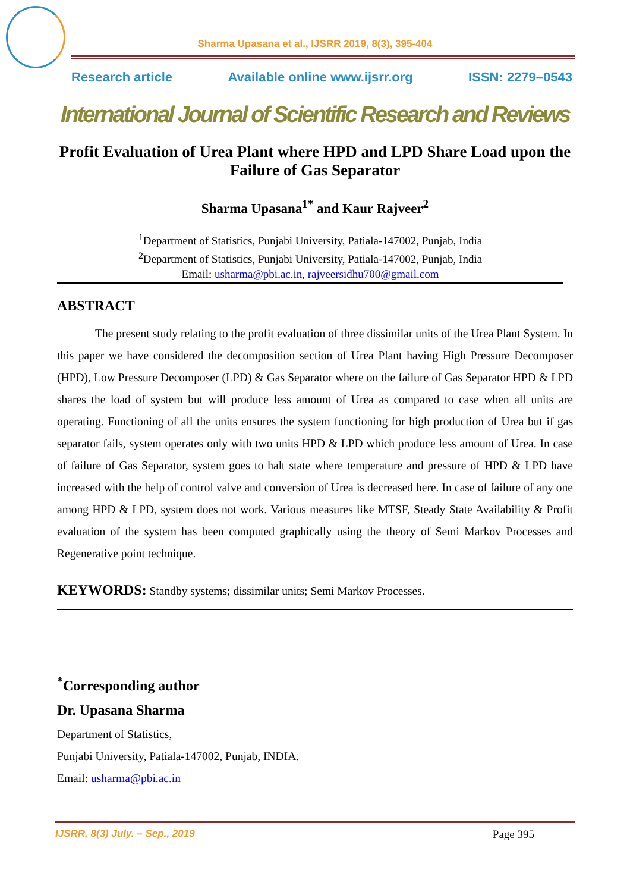Sharma Upasana et al., IJSRR 2019, 8(3), 395-404
Research article Available online www.ijsrr.org ISSN: 2279–0543
International Journal of Scientific Research and Reviews
Profit Evaluation of Urea Plant where HPD and LPD Share Load upon the Failure of Gas Separator
Sharma Upasana<sup>1*</sup> and Kaur Rajveer<sup>2</sup>
<sup>1</sup> Department of Statistics, Punjabi University, Patiala-147002, Punjab, India
<sup>2</sup> Department of Statistics, Punjabi University, Patiala-147002, Punjab, India
Email: usharma@pbi.ac.in, rajveersidhu700@gmail.com
ABSTRACT
The present study relating to the profit evaluation of three dissimilar units of the Urea Plant System. In this paper we have considered the decomposition section of Urea Plant having High Pressure Decomposer (HPD), Low Pressure Decomposer (LPD) & Gas Separator where on the failure of Gas Separator HPD & LPD shares the load of system but will produce less amount of Urea as compared to case when all units are operating. Functioning of all the units ensures the system functioning for high production of Urea but if gas separator fails, system operates only with two units HPD & LPD which produce less amount of Urea. In case of failure of Gas Separator, system goes to halt state where temperature and pressure of HPD & LPD have increased with the help of control valve and conversion of Urea is decreased here. In case of failure of any one among HPD & LPD, system does not work. Various measures like MTSF, Steady State Availability & Profit evaluation of the system has been computed graphically using the theory of Semi Markov Processes and Regenerative point technique.
KEYWORDS: Standby systems; dissimilar units; Semi Markov Processes.
<sup>*</sup> Corresponding author
Dr. Upasana Sharma
Department of Statistics,
Punjabi University, Patiala-147002, Punjab, INDIA.
Email: usharma@pbi.ac.in
IJSRR, 8(3) July. – Sep., 2019 Page 395